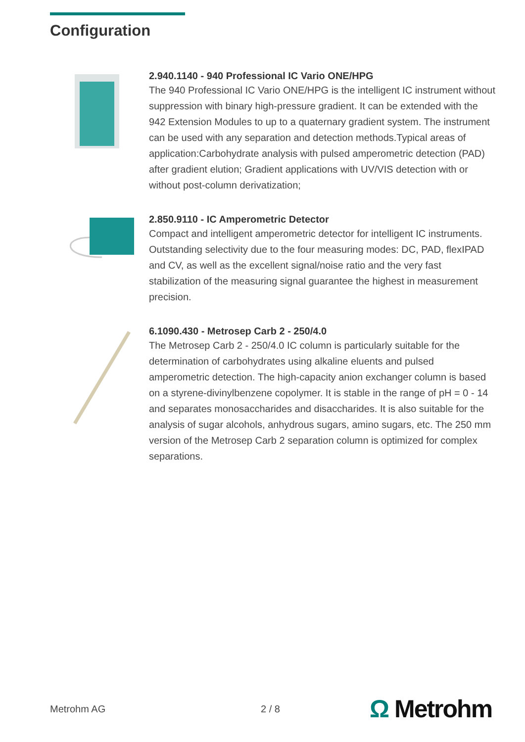Configuration
2.940.1140 - 940 Professional IC Vario ONE/HPG
The 940 Professional IC Vario ONE/HPG is the intelligent IC instrument without suppression with binary high-pressure gradient. It can be extended with the 942 Extension Modules to up to a quaternary gradient system. The instrument can be used with any separation and detection methods.Typical areas of application:Carbohydrate analysis with pulsed amperometric detection (PAD) after gradient elution; Gradient applications with UV/VIS detection with or without post-column derivatization;
2.850.9110 - IC Amperometric Detector
Compact and intelligent amperometric detector for intelligent IC instruments. Outstanding selectivity due to the four measuring modes: DC, PAD, flexIPAD and CV, as well as the excellent signal/noise ratio and the very fast stabilization of the measuring signal guarantee the highest in measurement precision.
6.1090.430 - Metrosep Carb 2 - 250/4.0
The Metrosep Carb 2 - 250/4.0 IC column is particularly suitable for the determination of carbohydrates using alkaline eluents and pulsed amperometric detection. The high-capacity anion exchanger column is based on a styrene-divinylbenzene copolymer. It is stable in the range of pH = 0 - 14 and separates monosaccharides and disaccharides. It is also suitable for the analysis of sugar alcohols, anhydrous sugars, amino sugars, etc. The 250 mm version of the Metrosep Carb 2 separation column is optimized for complex separations.
Metrohm AG 2 / 8 Ω Metrohm